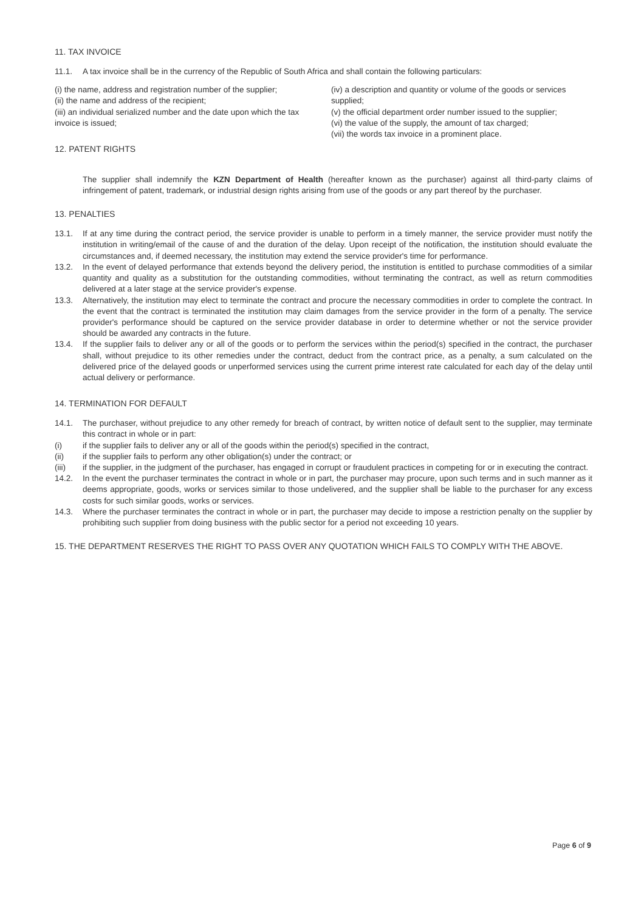11. TAX INVOICE
11.1. A tax invoice shall be in the currency of the Republic of South Africa and shall contain the following particulars:
(i) the name, address and registration number of the supplier;
(ii) the name and address of the recipient;
(iii) an individual serialized number and the date upon which the tax invoice is issued;
12. PATENT RIGHTS
(iv) a description and quantity or volume of the goods or services supplied;
(v) the official department order number issued to the supplier;
(vi) the value of the supply, the amount of tax charged;
(vii) the words tax invoice in a prominent place.
The supplier shall indemnify the KZN Department of Health (hereafter known as the purchaser) against all third-party claims of infringement of patent, trademark, or industrial design rights arising from use of the goods or any part thereof by the purchaser.
13. PENALTIES
13.1. If at any time during the contract period, the service provider is unable to perform in a timely manner, the service provider must notify the institution in writing/email of the cause of and the duration of the delay. Upon receipt of the notification, the institution should evaluate the circumstances and, if deemed necessary, the institution may extend the service provider's time for performance.
13.2. In the event of delayed performance that extends beyond the delivery period, the institution is entitled to purchase commodities of a similar quantity and quality as a substitution for the outstanding commodities, without terminating the contract, as well as return commodities delivered at a later stage at the service provider's expense.
13.3. Alternatively, the institution may elect to terminate the contract and procure the necessary commodities in order to complete the contract. In the event that the contract is terminated the institution may claim damages from the service provider in the form of a penalty. The service provider's performance should be captured on the service provider database in order to determine whether or not the service provider should be awarded any contracts in the future.
13.4. If the supplier fails to deliver any or all of the goods or to perform the services within the period(s) specified in the contract, the purchaser shall, without prejudice to its other remedies under the contract, deduct from the contract price, as a penalty, a sum calculated on the delivered price of the delayed goods or unperformed services using the current prime interest rate calculated for each day of the delay until actual delivery or performance.
14. TERMINATION FOR DEFAULT
14.1. The purchaser, without prejudice to any other remedy for breach of contract, by written notice of default sent to the supplier, may terminate this contract in whole or in part:
(i) if the supplier fails to deliver any or all of the goods within the period(s) specified in the contract,
(ii) if the supplier fails to perform any other obligation(s) under the contract; or
(iii) if the supplier, in the judgment of the purchaser, has engaged in corrupt or fraudulent practices in competing for or in executing the contract.
14.2. In the event the purchaser terminates the contract in whole or in part, the purchaser may procure, upon such terms and in such manner as it deems appropriate, goods, works or services similar to those undelivered, and the supplier shall be liable to the purchaser for any excess costs for such similar goods, works or services.
14.3. Where the purchaser terminates the contract in whole or in part, the purchaser may decide to impose a restriction penalty on the supplier by prohibiting such supplier from doing business with the public sector for a period not exceeding 10 years.
15. THE DEPARTMENT RESERVES THE RIGHT TO PASS OVER ANY QUOTATION WHICH FAILS TO COMPLY WITH THE ABOVE.
Page 6 of 9